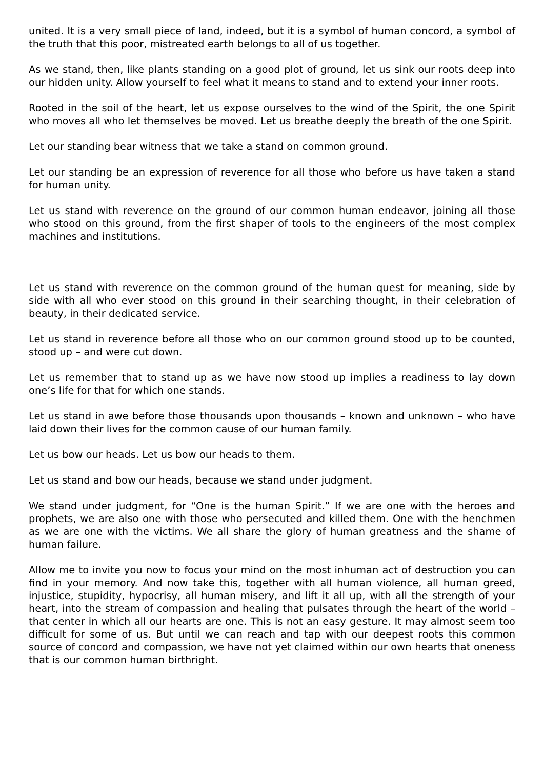united. It is a very small piece of land, indeed, but it is a symbol of human concord, a symbol of the truth that this poor, mistreated earth belongs to all of us together.
As we stand, then, like plants standing on a good plot of ground, let us sink our roots deep into our hidden unity. Allow yourself to feel what it means to stand and to extend your inner roots.
Rooted in the soil of the heart, let us expose ourselves to the wind of the Spirit, the one Spirit who moves all who let themselves be moved. Let us breathe deeply the breath of the one Spirit.
Let our standing bear witness that we take a stand on common ground.
Let our standing be an expression of reverence for all those who before us have taken a stand for human unity.
Let us stand with reverence on the ground of our common human endeavor, joining all those who stood on this ground, from the first shaper of tools to the engineers of the most complex machines and institutions.
Let us stand with reverence on the common ground of the human quest for meaning, side by side with all who ever stood on this ground in their searching thought, in their celebration of beauty, in their dedicated service.
Let us stand in reverence before all those who on our common ground stood up to be counted, stood up – and were cut down.
Let us remember that to stand up as we have now stood up implies a readiness to lay down one’s life for that for which one stands.
Let us stand in awe before those thousands upon thousands – known and unknown – who have laid down their lives for the common cause of our human family.
Let us bow our heads. Let us bow our heads to them.
Let us stand and bow our heads, because we stand under judgment.
We stand under judgment, for “One is the human Spirit.” If we are one with the heroes and prophets, we are also one with those who persecuted and killed them. One with the henchmen as we are one with the victims. We all share the glory of human greatness and the shame of human failure.
Allow me to invite you now to focus your mind on the most inhuman act of destruction you can find in your memory. And now take this, together with all human violence, all human greed, injustice, stupidity, hypocrisy, all human misery, and lift it all up, with all the strength of your heart, into the stream of compassion and healing that pulsates through the heart of the world – that center in which all our hearts are one. This is not an easy gesture. It may almost seem too difficult for some of us. But until we can reach and tap with our deepest roots this common source of concord and compassion, we have not yet claimed within our own hearts that oneness that is our common human birthright.